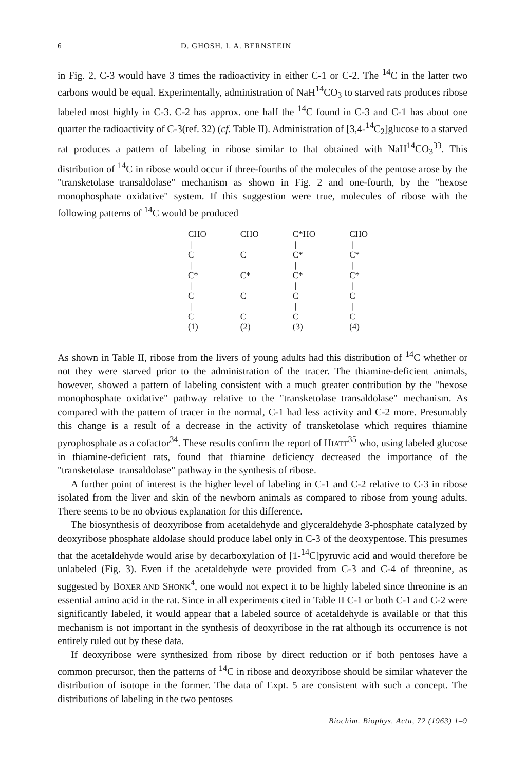6 D. GHOSH, I. A. BERNSTEIN
in Fig. 2, C-3 would have 3 times the radioactivity in either C-1 or C-2. The <sup>14</sup>C in the latter two carbons would be equal. Experimentally, administration of NaH<sup>14</sup>CO<sub>3</sub> to starved rats produces ribose labeled most highly in C-3. C-2 has approx. one half the <sup>14</sup>C found in C-3 and C-1 has about one quarter the radioactivity of C-3(ref. 32) (cf. Table II). Administration of [3,4-<sup>14</sup>C<sub>2</sub>]glucose to a starved rat produces a pattern of labeling in ribose similar to that obtained with NaH<sup>14</sup>CO<sub>3</sub><sup>33</sup>. This distribution of <sup>14</sup>C in ribose would occur if three-fourths of the molecules of the pentose arose by the "transketolase–transaldolase" mechanism as shown in Fig. 2 and one-fourth, by the "hexose monophosphate oxidative" system. If this suggestion were true, molecules of ribose with the following patterns of <sup>14</sup>C would be produced
CHO
|
C
|
C*
|
C
|
C
(1)
CHO
|
C
|
C*
|
C
|
C
(2)
C*HO
|
C*
|
C*
|
C
|
C
(3)
CHO
|
C*
|
C*
|
C
|
C
(4)
As shown in Table II, ribose from the livers of young adults had this distribution of <sup>14</sup>C whether or not they were starved prior to the administration of the tracer. The thiamine-deficient animals, however, showed a pattern of labeling consistent with a much greater contribution by the "hexose monophosphate oxidative" pathway relative to the "transketolase–transaldolase" mechanism. As compared with the pattern of tracer in the normal, C-1 had less activity and C-2 more. Presumably this change is a result of a decrease in the activity of transketolase which requires thiamine pyrophosphate as a cofactor<sup>34</sup>. These results confirm the report of HIATT<sup>35</sup> who, using labeled glucose in thiamine-deficient rats, found that thiamine deficiency decreased the importance of the "transketolase–transaldolase" pathway in the synthesis of ribose.
A further point of interest is the higher level of labeling in C-1 and C-2 relative to C-3 in ribose isolated from the liver and skin of the newborn animals as compared to ribose from young adults. There seems to be no obvious explanation for this difference.
The biosynthesis of deoxyribose from acetaldehyde and glyceraldehyde 3-phosphate catalyzed by deoxyribose phosphate aldolase should produce label only in C-3 of the deoxypentose. This presumes that the acetaldehyde would arise by decarboxylation of [1-<sup>14</sup>C]pyruvic acid and would therefore be unlabeled (Fig. 3). Even if the acetaldehyde were provided from C-3 and C-4 of threonine, as suggested by BOXER AND SHONK<sup>4</sup>, one would not expect it to be highly labeled since threonine is an essential amino acid in the rat. Since in all experiments cited in Table II C-1 or both C-1 and C-2 were significantly labeled, it would appear that a labeled source of acetaldehyde is available or that this mechanism is not important in the synthesis of deoxyribose in the rat although its occurrence is not entirely ruled out by these data.
If deoxyribose were synthesized from ribose by direct reduction or if both pentoses have a common precursor, then the patterns of <sup>14</sup>C in ribose and deoxyribose should be similar whatever the distribution of isotope in the former. The data of Expt. 5 are consistent with such a concept. The distributions of labeling in the two pentoses
Biochim. Biophys. Acta, 72 (1963) 1–9